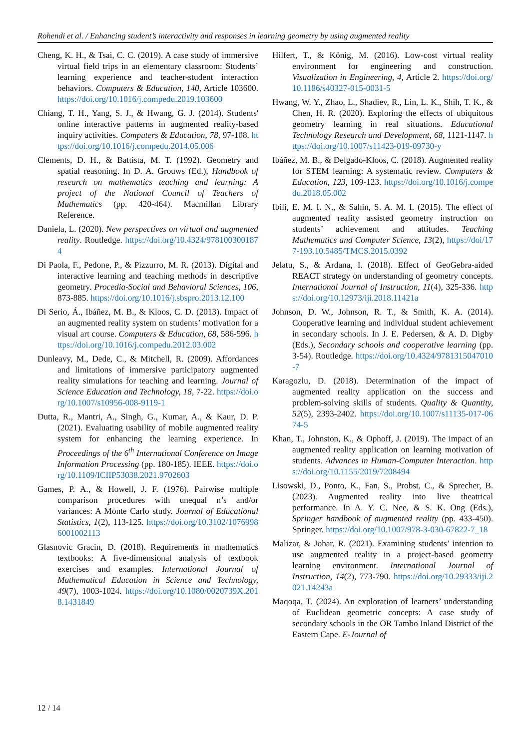Rohendi et al. / Enhancing student’s interactivity and responses in learning geometry by using augmented reality
Cheng, K. H., & Tsai, C. C. (2019). A case study of immersive virtual field trips in an elementary classroom: Students’ learning experience and teacher-student interaction behaviors. Computers & Education, 140, Article 103600. https://doi.org/10.1016/j.compedu.2019.103600
Chiang, T. H., Yang, S. J., & Hwang, G. J. (2014). Students' online interactive patterns in augmented reality-based inquiry activities. Computers & Education, 78, 97-108. https://doi.org/10.1016/j.compedu.2014.05.006
Clements, D. H., & Battista, M. T. (1992). Geometry and spatial reasoning. In D. A. Grouws (Ed.), Handbook of research on mathematics teaching and learning: A project of the National Council of Teachers of Mathematics (pp. 420-464). Macmillan Library Reference.
Daniela, L. (2020). New perspectives on virtual and augmented reality. Routledge. https://doi.org/10.4324/9781003001874
Di Paola, F., Pedone, P., & Pizzurro, M. R. (2013). Digital and interactive learning and teaching methods in descriptive geometry. Procedia-Social and Behavioral Sciences, 106, 873-885. https://doi.org/10.1016/j.sbspro.2013.12.100
Di Serio, Á., Ibáñez, M. B., & Kloos, C. D. (2013). Impact of an augmented reality system on students’ motivation for a visual art course. Computers & Education, 68, 586-596. https://doi.org/10.1016/j.compedu.2012.03.002
Dunleavy, M., Dede, C., & Mitchell, R. (2009). Affordances and limitations of immersive participatory augmented reality simulations for teaching and learning. Journal of Science Education and Technology, 18, 7-22. https://doi.org/10.1007/s10956-008-9119-1
Dutta, R., Mantri, A., Singh, G., Kumar, A., & Kaur, D. P. (2021). Evaluating usability of mobile augmented reality system for enhancing the learning experience. In Proceedings of the 6<sup>th</sup> International Conference on Image Information Processing (pp. 180-185). IEEE. https://doi.org/10.1109/ICIIP53038.2021.9702603
Games, P. A., & Howell, J. F. (1976). Pairwise multiple comparison procedures with unequal n’s and/or variances: A Monte Carlo study. Journal of Educational Statistics, 1(2), 113-125. https://doi.org/10.3102/10769986001002113
Glasnovic Gracin, D. (2018). Requirements in mathematics textbooks: A five-dimensional analysis of textbook exercises and examples. International Journal of Mathematical Education in Science and Technology, 49(7), 1003-1024. https://doi.org/10.1080/0020739X.2018.1431849
Hilfert, T., & König, M. (2016). Low-cost virtual reality environment for engineering and construction. Visualization in Engineering, 4, Article 2. https://doi.org/10.1186/s40327-015-0031-5
Hwang, W. Y., Zhao, L., Shadiev, R., Lin, L. K., Shih, T. K., & Chen, H. R. (2020). Exploring the effects of ubiquitous geometry learning in real situations. Educational Technology Research and Development, 68, 1121-1147. https://doi.org/10.1007/s11423-019-09730-y
Ibáñez, M. B., & Delgado-Kloos, C. (2018). Augmented reality for STEM learning: A systematic review. Computers & Education, 123, 109-123. https://doi.org/10.1016/j.compedu.2018.05.002
Ibili, E. M. I. N., & Sahin, S. A. M. I. (2015). The effect of augmented reality assisted geometry instruction on students’ achievement and attitudes. Teaching Mathematics and Computer Science, 13(2), https://doi/177-193.10.5485/TMCS.2015.0392
Jelatu, S., & Ardana, I. (2018). Effect of GeoGebra-aided REACT strategy on understanding of geometry concepts. International Journal of Instruction, 11(4), 325-336. https://doi.org/10.12973/iji.2018.11421a
Johnson, D. W., Johnson, R. T., & Smith, K. A. (2014). Cooperative learning and individual student achievement in secondary schools. In J. E. Pedersen, & A. D. Digby (Eds.), Secondary schools and cooperative learning (pp. 3-54). Routledge. https://doi.org/10.4324/9781315047010-7
Karagozlu, D. (2018). Determination of the impact of augmented reality application on the success and problem-solving skills of students. Quality & Quantity, 52(5), 2393-2402. https://doi.org/10.1007/s11135-017-0674-5
Khan, T., Johnston, K., & Ophoff, J. (2019). The impact of an augmented reality application on learning motivation of students. Advances in Human-Computer Interaction. https://doi.org/10.1155/2019/7208494
Lisowski, D., Ponto, K., Fan, S., Probst, C., & Sprecher, B. (2023). Augmented reality into live theatrical performance. In A. Y. C. Nee, & S. K. Ong (Eds.), Springer handbook of augmented reality (pp. 433-450). Springer. https://doi.org/10.1007/978-3-030-67822-7_18
Malizar, & Johar, R. (2021). Examining students’ intention to use augmented reality in a project-based geometry learning environment. International Journal of Instruction, 14(2), 773-790. https://doi.org/10.29333/iji.2021.14243a
Maqoqa, T. (2024). An exploration of learners’ understanding of Euclidean geometric concepts: A case study of secondary schools in the OR Tambo Inland District of the Eastern Cape. E-Journal of
12 / 14